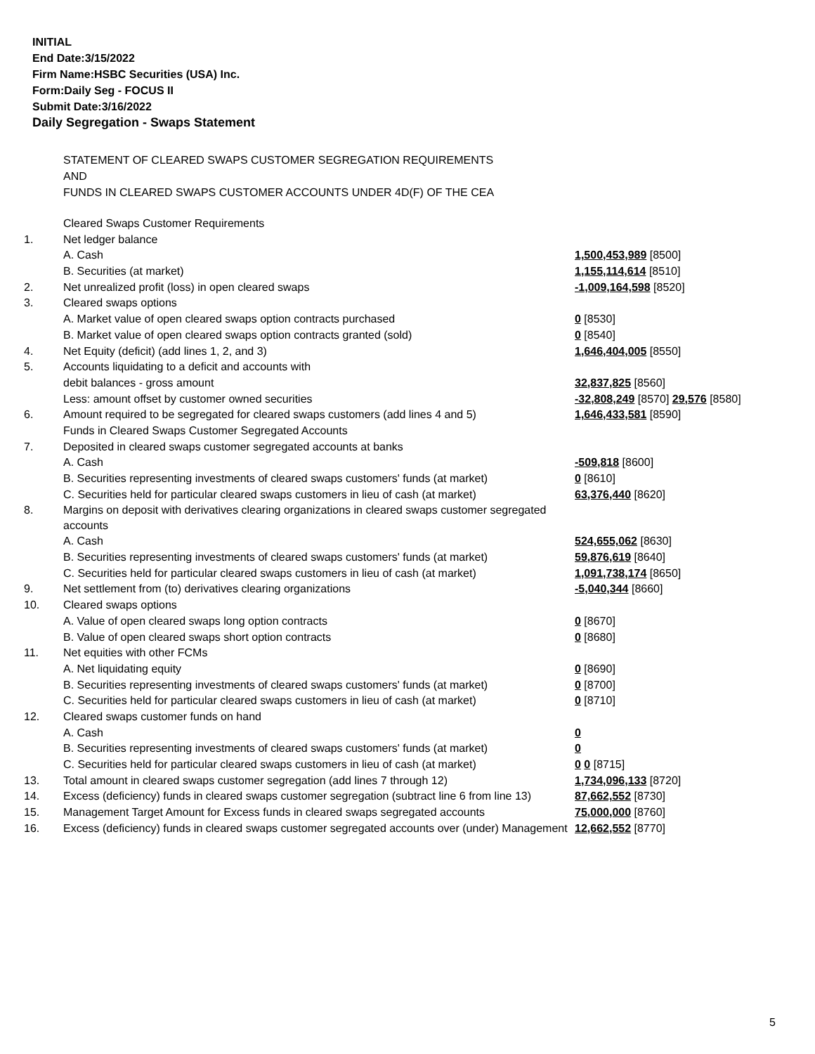INITIAL
End Date:3/15/2022
Firm Name:HSBC Securities (USA) Inc.
Form:Daily Seg - FOCUS II
Submit Date:3/16/2022
Daily Segregation - Swaps Statement
STATEMENT OF CLEARED SWAPS CUSTOMER SEGREGATION REQUIREMENTS
AND
FUNDS IN CLEARED SWAPS CUSTOMER ACCOUNTS UNDER 4D(F) OF THE CEA
| | Cleared Swaps Customer Requirements | |
| 1. | Net ledger balance | |
| | A. Cash | 1,500,453,989 [8500] |
| | B. Securities (at market) | 1,155,114,614 [8510] |
| 2. | Net unrealized profit (loss) in open cleared swaps | -1,009,164,598 [8520] |
| 3. | Cleared swaps options | |
| | A. Market value of open cleared swaps option contracts purchased | 0 [8530] |
| | B. Market value of open cleared swaps option contracts granted (sold) | 0 [8540] |
| 4. | Net Equity (deficit) (add lines 1, 2, and 3) | 1,646,404,005 [8550] |
| 5. | Accounts liquidating to a deficit and accounts with | |
| | debit balances - gross amount | 32,837,825 [8560] |
| | Less: amount offset by customer owned securities | -32,808,249 [8570] 29,576 [8580] |
| 6. | Amount required to be segregated for cleared swaps customers (add lines 4 and 5) | 1,646,433,581 [8590] |
| | Funds in Cleared Swaps Customer Segregated Accounts | |
| 7. | Deposited in cleared swaps customer segregated accounts at banks | |
| | A. Cash | -509,818 [8600] |
| | B. Securities representing investments of cleared swaps customers' funds (at market) | 0 [8610] |
| | C. Securities held for particular cleared swaps customers in lieu of cash (at market) | 63,376,440 [8620] |
| 8. | Margins on deposit with derivatives clearing organizations in cleared swaps customer segregated accounts | |
| | A. Cash | 524,655,062 [8630] |
| | B. Securities representing investments of cleared swaps customers' funds (at market) | 59,876,619 [8640] |
| | C. Securities held for particular cleared swaps customers in lieu of cash (at market) | 1,091,738,174 [8650] |
| 9. | Net settlement from (to) derivatives clearing organizations | -5,040,344 [8660] |
| 10. | Cleared swaps options | |
| | A. Value of open cleared swaps long option contracts | 0 [8670] |
| | B. Value of open cleared swaps short option contracts | 0 [8680] |
| 11. | Net equities with other FCMs | |
| | A. Net liquidating equity | 0 [8690] |
| | B. Securities representing investments of cleared swaps customers' funds (at market) | 0 [8700] |
| | C. Securities held for particular cleared swaps customers in lieu of cash (at market) | 0 [8710] |
| 12. | Cleared swaps customer funds on hand | |
| | A. Cash | 0 |
| | B. Securities representing investments of cleared swaps customers' funds (at market) | 0 |
| | C. Securities held for particular cleared swaps customers in lieu of cash (at market) | 0 0 [8715] |
| 13. | Total amount in cleared swaps customer segregation (add lines 7 through 12) | 1,734,096,133 [8720] |
| 14. | Excess (deficiency) funds in cleared swaps customer segregation (subtract line 6 from line 13) | 87,662,552 [8730] |
| 15. | Management Target Amount for Excess funds in cleared swaps segregated accounts | 75,000,000 [8760] |
| 16. | Excess (deficiency) funds in cleared swaps customer segregated accounts over (under) Management | 12,662,552 [8770] |
5